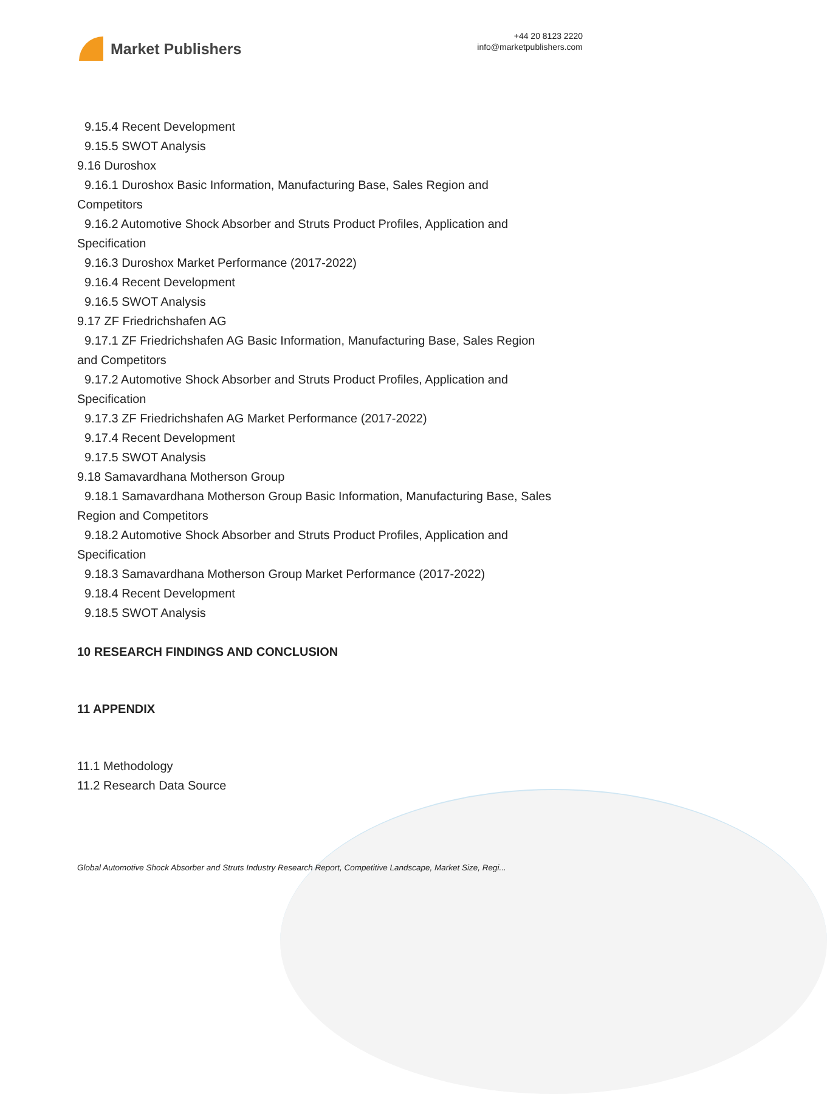Market Publishers
+44 20 8123 2220
info@marketpublishers.com
9.15.4 Recent Development
9.15.5 SWOT Analysis
9.16 Duroshox
9.16.1 Duroshox Basic Information, Manufacturing Base, Sales Region and
Competitors
9.16.2 Automotive Shock Absorber and Struts Product Profiles, Application and
Specification
9.16.3 Duroshox Market Performance (2017-2022)
9.16.4 Recent Development
9.16.5 SWOT Analysis
9.17 ZF Friedrichshafen AG
9.17.1 ZF Friedrichshafen AG Basic Information, Manufacturing Base, Sales Region
and Competitors
9.17.2 Automotive Shock Absorber and Struts Product Profiles, Application and
Specification
9.17.3 ZF Friedrichshafen AG Market Performance (2017-2022)
9.17.4 Recent Development
9.17.5 SWOT Analysis
9.18 Samavardhana Motherson Group
9.18.1 Samavardhana Motherson Group Basic Information, Manufacturing Base, Sales
Region and Competitors
9.18.2 Automotive Shock Absorber and Struts Product Profiles, Application and
Specification
9.18.3 Samavardhana Motherson Group Market Performance (2017-2022)
9.18.4 Recent Development
9.18.5 SWOT Analysis
10 RESEARCH FINDINGS AND CONCLUSION
11 APPENDIX
11.1 Methodology
11.2 Research Data Source
Global Automotive Shock Absorber and Struts Industry Research Report, Competitive Landscape, Market Size, Regi...